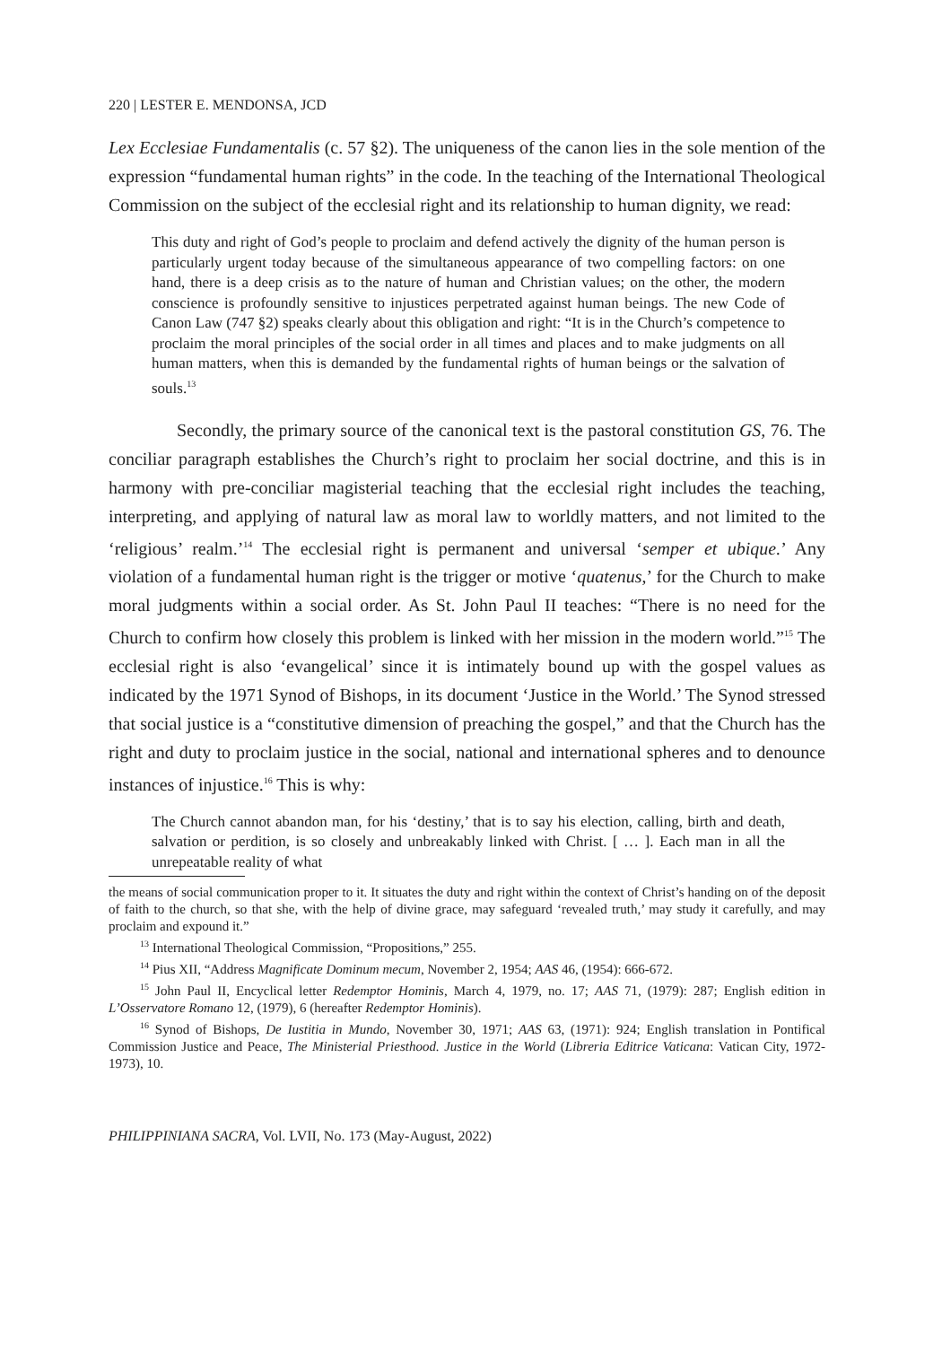220 | LESTER E. MENDONSA, JCD
Lex Ecclesiae Fundamentalis (c. 57 §2). The uniqueness of the canon lies in the sole mention of the expression “fundamental human rights” in the code. In the teaching of the International Theological Commission on the subject of the ecclesial right and its relationship to human dignity, we read:
This duty and right of God’s people to proclaim and defend actively the dignity of the human person is particularly urgent today because of the simultaneous appearance of two compelling factors: on one hand, there is a deep crisis as to the nature of human and Christian values; on the other, the modern conscience is profoundly sensitive to injustices perpetrated against human beings. The new Code of Canon Law (747 §2) speaks clearly about this obligation and right: “It is in the Church’s competence to proclaim the moral principles of the social order in all times and places and to make judgments on all human matters, when this is demanded by the fundamental rights of human beings or the salvation of souls.<sup>13</sup>
Secondly, the primary source of the canonical text is the pastoral constitution GS, 76. The conciliar paragraph establishes the Church’s right to proclaim her social doctrine, and this is in harmony with pre-conciliar magisterial teaching that the ecclesial right includes the teaching, interpreting, and applying of natural law as moral law to worldly matters, and not limited to the ‘religious’ realm.’<sup>14</sup> The ecclesial right is permanent and universal ‘semper et ubique.’ Any violation of a fundamental human right is the trigger or motive ‘quatenus,’ for the Church to make moral judgments within a social order. As St. John Paul II teaches: “There is no need for the Church to confirm how closely this problem is linked with her mission in the modern world.”<sup>15</sup> The ecclesial right is also ‘evangelical’ since it is intimately bound up with the gospel values as indicated by the 1971 Synod of Bishops, in its document ‘Justice in the World.’ The Synod stressed that social justice is a “constitutive dimension of preaching the gospel,” and that the Church has the right and duty to proclaim justice in the social, national and international spheres and to denounce instances of injustice.<sup>16</sup> This is why:
The Church cannot abandon man, for his ‘destiny,’ that is to say his election, calling, birth and death, salvation or perdition, is so closely and unbreakably linked with Christ. [ … ]. Each man in all the unrepeatable reality of what
the means of social communication proper to it. It situates the duty and right within the context of Christ’s handing on of the deposit of faith to the church, so that she, with the help of divine grace, may safeguard ‘revealed truth,’ may study it carefully, and may proclaim and expound it.”
<sup>13</sup> International Theological Commission, “Propositions,” 255.
<sup>14</sup> Pius XII, “Address Magnificate Dominum mecum, November 2, 1954; AAS 46, (1954): 666-672.
<sup>15</sup> John Paul II, Encyclical letter Redemptor Hominis, March 4, 1979, no. 17; AAS 71, (1979): 287; English edition in L’Osservatore Romano 12, (1979), 6 (hereafter Redemptor Hominis).
<sup>16</sup> Synod of Bishops, De Iustitia in Mundo, November 30, 1971; AAS 63, (1971): 924; English translation in Pontifical Commission Justice and Peace, The Ministerial Priesthood. Justice in the World (Libreria Editrice Vaticana: Vatican City, 1972-1973), 10.
PHILIPPINIANA SACRA, Vol. LVII, No. 173 (May-August, 2022)